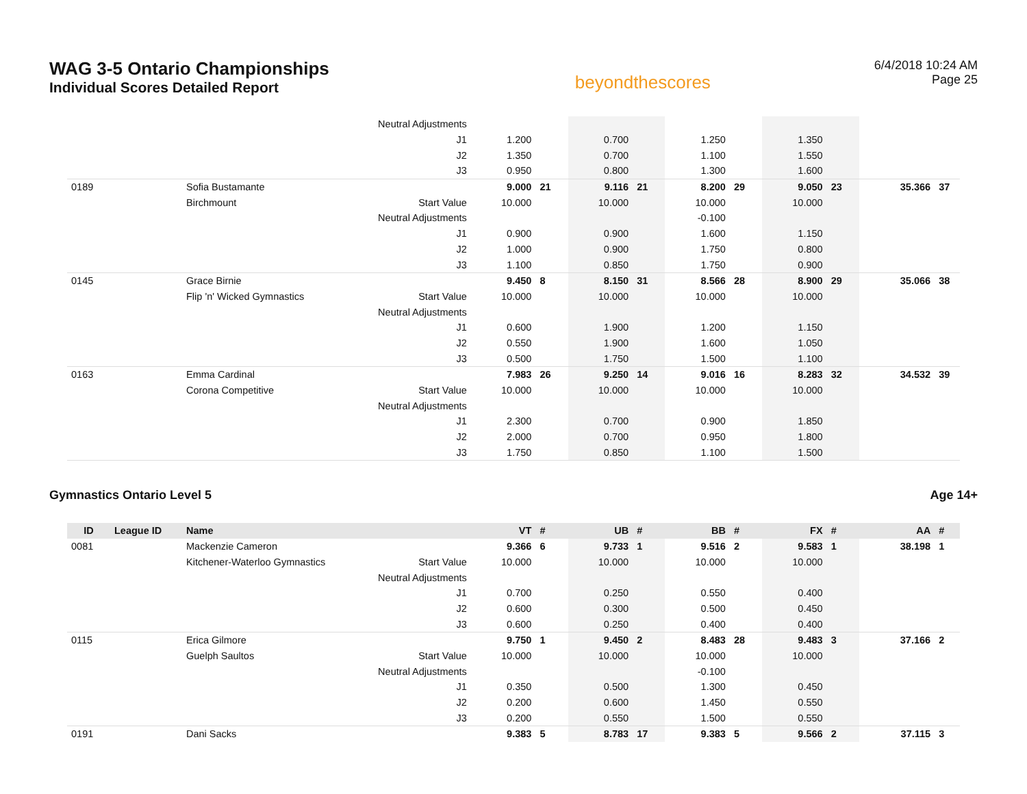WAG 3-5 Ontario Championships
Individual Scores Detailed Report
beyondthescores
6/4/2018 10:24 AM
Page 25
| | | | Neutral Adjustments | | | | | | | | | | |
| | | | J1 | 1.200 | | 0.700 | | 1.250 | | 1.350 | | | |
| | | | J2 | 1.350 | | 0.700 | | 1.100 | | 1.550 | | | |
| | | | J3 | 0.950 | | 0.800 | | 1.300 | | 1.600 | | | |
| 0189 | | Sofia Bustamante | | 9.000 | 21 | 9.116 | 21 | 8.200 | 29 | 9.050 | 23 | 35.366 | 37 |
| | | Birchmount | Start Value | 10.000 | | 10.000 | | 10.000 | | 10.000 | | | |
| | | | Neutral Adjustments | | | | | -0.100 | | | | | |
| | | | J1 | 0.900 | | 0.900 | | 1.600 | | 1.150 | | | |
| | | | J2 | 1.000 | | 0.900 | | 1.750 | | 0.800 | | | |
| | | | J3 | 1.100 | | 0.850 | | 1.750 | | 0.900 | | | |
| 0145 | | Grace Birnie | | 9.450 | 8 | 8.150 | 31 | 8.566 | 28 | 8.900 | 29 | 35.066 | 38 |
| | | Flip 'n' Wicked Gymnastics | Start Value | 10.000 | | 10.000 | | 10.000 | | 10.000 | | | |
| | | | Neutral Adjustments | | | | | | | | | | |
| | | | J1 | 0.600 | | 1.900 | | 1.200 | | 1.150 | | | |
| | | | J2 | 0.550 | | 1.900 | | 1.600 | | 1.050 | | | |
| | | | J3 | 0.500 | | 1.750 | | 1.500 | | 1.100 | | | |
| 0163 | | Emma Cardinal | | 7.983 | 26 | 9.250 | 14 | 9.016 | 16 | 8.283 | 32 | 34.532 | 39 |
| | | Corona Competitive | Start Value | 10.000 | | 10.000 | | 10.000 | | 10.000 | | | |
| | | | Neutral Adjustments | | | | | | | | | | |
| | | | J1 | 2.300 | | 0.700 | | 0.900 | | 1.850 | | | |
| | | | J2 | 2.000 | | 0.700 | | 0.950 | | 1.800 | | | |
| | | | J3 | 1.750 | | 0.850 | | 1.100 | | 1.500 | | | |
Gymnastics Ontario Level 5 Age 14+
| ID | League ID | Name | | VT | # | UB | # | BB | # | FX | # | AA | # |
| --- | --- | --- | --- | --- | --- | --- | --- | --- | --- | --- | --- | --- | --- |
| 0081 | | Mackenzie Cameron | | 9.366 | 6 | 9.733 | 1 | 9.516 | 2 | 9.583 | 1 | 38.198 | 1 |
| | | Kitchener-Waterloo Gymnastics | Start Value | 10.000 | | 10.000 | | 10.000 | | 10.000 | | | |
| | | | Neutral Adjustments | | | | | | | | | | |
| | | | J1 | 0.700 | | 0.250 | | 0.550 | | 0.400 | | | |
| | | | J2 | 0.600 | | 0.300 | | 0.500 | | 0.450 | | | |
| | | | J3 | 0.600 | | 0.250 | | 0.400 | | 0.400 | | | |
| 0115 | | Erica Gilmore | | 9.750 | 1 | 9.450 | 2 | 8.483 | 28 | 9.483 | 3 | 37.166 | 2 |
| | | Guelph Saultos | Start Value | 10.000 | | 10.000 | | 10.000 | | 10.000 | | | |
| | | | Neutral Adjustments | | | | | -0.100 | | | | | |
| | | | J1 | 0.350 | | 0.500 | | 1.300 | | 0.450 | | | |
| | | | J2 | 0.200 | | 0.600 | | 1.450 | | 0.550 | | | |
| | | | J3 | 0.200 | | 0.550 | | 1.500 | | 0.550 | | | |
| 0191 | | Dani Sacks | | 9.383 | 5 | 8.783 | 17 | 9.383 | 5 | 9.566 | 2 | 37.115 | 3 |